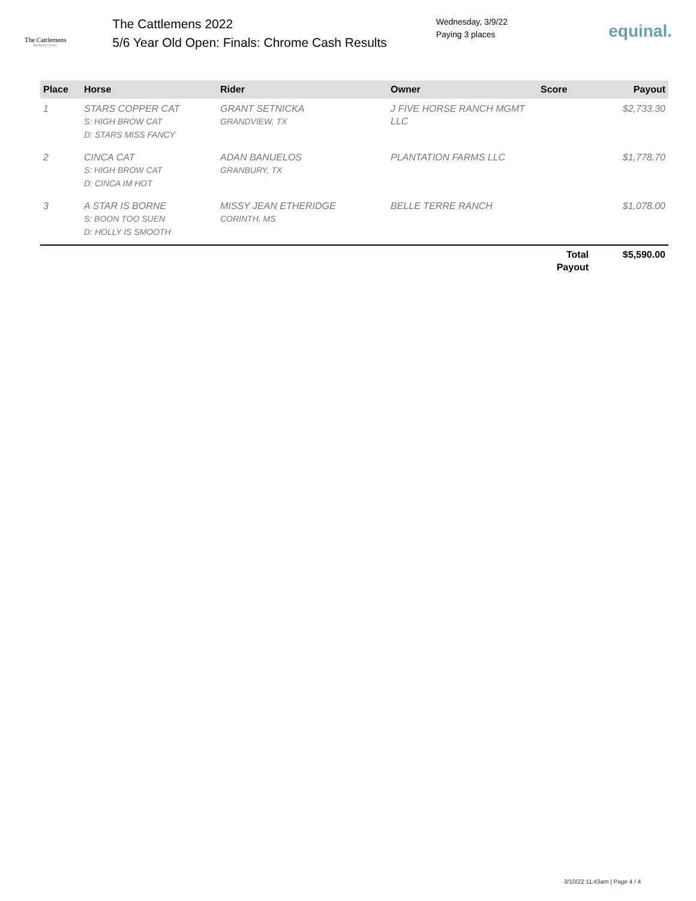The Cattlemens
Derby & Classic
The Cattlemens 2022
5/6 Year Old Open: Finals: Chrome Cash Results
Wednesday, 3/9/22
Paying 3 places
equinal.
| Place | Horse | Rider | Owner | Score | Payout |
| --- | --- | --- | --- | --- | --- |
| 1 | STARS COPPER CAT S: HIGH BROW CAT D: STARS MISS FANCY | GRANT SETNICKA GRANDVIEW, TX | J FIVE HORSE RANCH MGMT LLC | | $2,733.30 |
| 2 | CINCA CAT S: HIGH BROW CAT D: CINCA IM HOT | ADAN BANUELOS GRANBURY, TX | PLANTATION FARMS LLC | | $1,778.70 |
| 3 | A STAR IS BORNE S: BOON TOO SUEN D: HOLLY IS SMOOTH | MISSY JEAN ETHERIDGE CORINTH, MS | BELLE TERRE RANCH | | $1,078.00 |
| | | | | Total Payout | $5,590.00 |
3/10/22 11:43am | Page 4 / 4